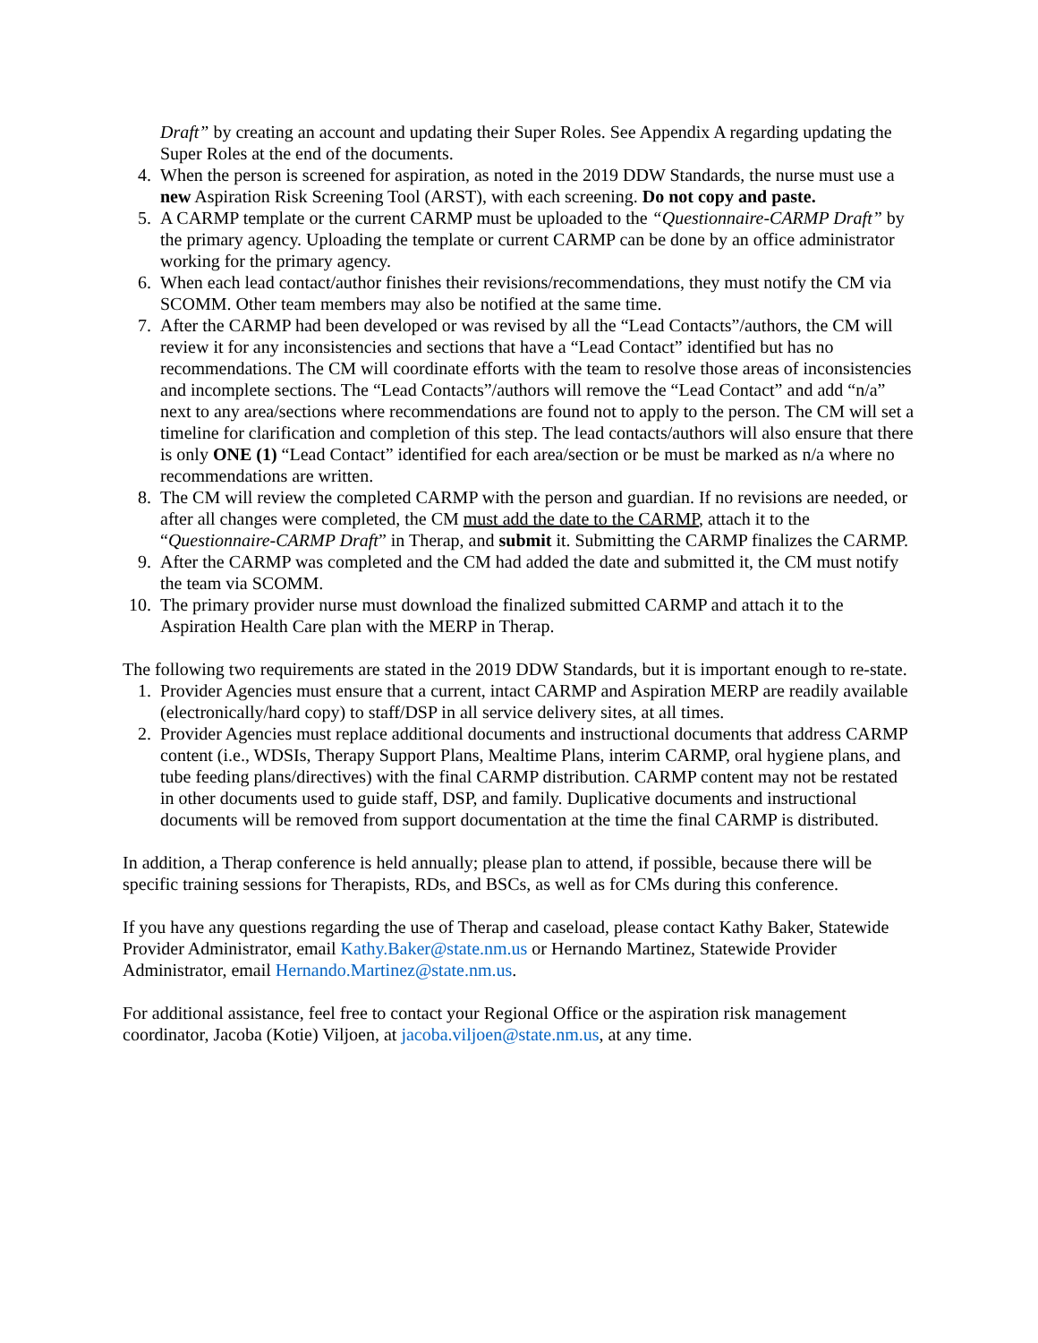Draft” by creating an account and updating their Super Roles. See Appendix A regarding updating the Super Roles at the end of the documents.
4. When the person is screened for aspiration, as noted in the 2019 DDW Standards, the nurse must use a new Aspiration Risk Screening Tool (ARST), with each screening. Do not copy and paste.
5. A CARMP template or the current CARMP must be uploaded to the “Questionnaire-CARMP Draft” by the primary agency. Uploading the template or current CARMP can be done by an office administrator working for the primary agency.
6. When each lead contact/author finishes their revisions/recommendations, they must notify the CM via SCOMM. Other team members may also be notified at the same time.
7. After the CARMP had been developed or was revised by all the “Lead Contacts”/authors, the CM will review it for any inconsistencies and sections that have a “Lead Contact” identified but has no recommendations. The CM will coordinate efforts with the team to resolve those areas of inconsistencies and incomplete sections. The “Lead Contacts”/authors will remove the “Lead Contact” and add “n/a” next to any area/sections where recommendations are found not to apply to the person. The CM will set a timeline for clarification and completion of this step. The lead contacts/authors will also ensure that there is only ONE (1) “Lead Contact” identified for each area/section or be must be marked as n/a where no recommendations are written.
8. The CM will review the completed CARMP with the person and guardian. If no revisions are needed, or after all changes were completed, the CM must add the date to the CARMP, attach it to the “Questionnaire-CARMP Draft” in Therap, and submit it. Submitting the CARMP finalizes the CARMP.
9. After the CARMP was completed and the CM had added the date and submitted it, the CM must notify the team via SCOMM.
10. The primary provider nurse must download the finalized submitted CARMP and attach it to the Aspiration Health Care plan with the MERP in Therap.
The following two requirements are stated in the 2019 DDW Standards, but it is important enough to re-state.
1. Provider Agencies must ensure that a current, intact CARMP and Aspiration MERP are readily available (electronically/hard copy) to staff/DSP in all service delivery sites, at all times.
2. Provider Agencies must replace additional documents and instructional documents that address CARMP content (i.e., WDSIs, Therapy Support Plans, Mealtime Plans, interim CARMP, oral hygiene plans, and tube feeding plans/directives) with the final CARMP distribution. CARMP content may not be restated in other documents used to guide staff, DSP, and family. Duplicative documents and instructional documents will be removed from support documentation at the time the final CARMP is distributed.
In addition, a Therap conference is held annually; please plan to attend, if possible, because there will be specific training sessions for Therapists, RDs, and BSCs, as well as for CMs during this conference.
If you have any questions regarding the use of Therap and caseload, please contact Kathy Baker, Statewide Provider Administrator, email Kathy.Baker@state.nm.us or Hernando Martinez, Statewide Provider Administrator, email Hernando.Martinez@state.nm.us.
For additional assistance, feel free to contact your Regional Office or the aspiration risk management coordinator, Jacoba (Kotie) Viljoen, at jacoba.viljoen@state.nm.us, at any time.